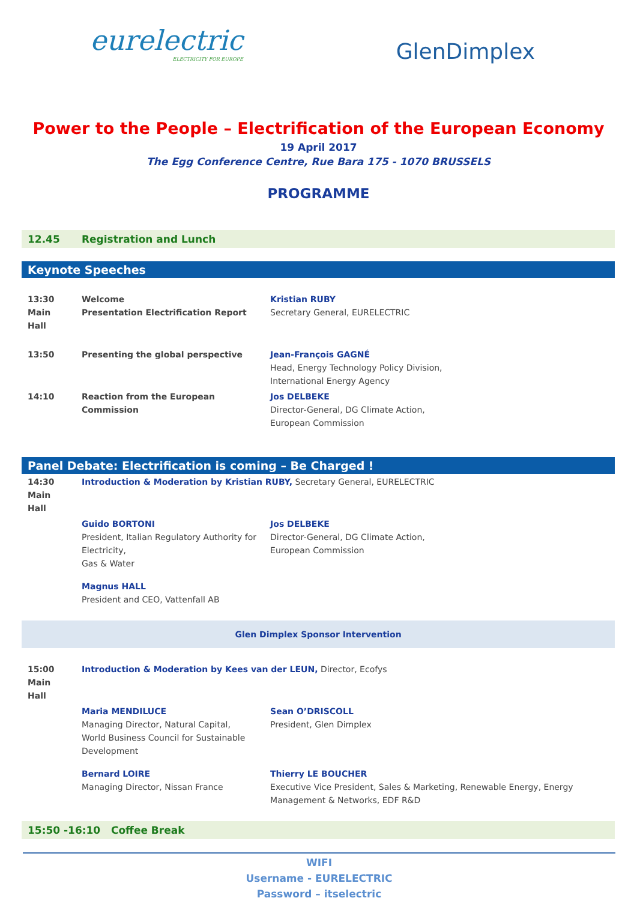eurelectric
ELECTRICITY FOR EUROPE
GlenDimplex
Power to the People – Electrification of the European Economy
19 April 2017
The Egg Conference Centre, Rue Bara 175 - 1070 BRUSSELS
PROGRAMME
| 12.45 | Registration and Lunch | |
| Keynote Speeches | | |
| 13:30 Main Hall | Welcome Presentation Electrification Report | Kristian RUBY Secretary General, EURELECTRIC |
| 13:50 | Presenting the global perspective | Jean-François GAGNÉ Head, Energy Technology Policy Division, International Energy Agency |
| 14:10 | Reaction from the European Commission | Jos DELBEKE Director-General, DG Climate Action, European Commission |
| Panel Debate: Electrification is coming – Be Charged ! | | |
| 14:30 Main Hall | Introduction & Moderation by Kristian RUBY, Secretary General, EURELECTRIC | |
| | Guido BORTONI President, Italian Regulatory Authority for Electricity, Gas & Water | Jos DELBEKE Director-General, DG Climate Action, European Commission |
| | Magnus HALL President and CEO, Vattenfall AB | |
| Glen Dimplex Sponsor Intervention | | |
| 15:00 Main Hall | Introduction & Moderation by Kees van der LEUN, Director, Ecofys | |
| | Maria MENDILUCE Managing Director, Natural Capital, World Business Council for Sustainable Development | Sean O’DRISCOLL President, Glen Dimplex |
| | Bernard LOIRE Managing Director, Nissan France | Thierry LE BOUCHER Executive Vice President, Sales & Marketing, Renewable Energy, Energy Management & Networks, EDF R&D |
| 15:50 -16:10 Coffee Break | | |
WIFI
Username - EURELECTRIC
Password – itselectric